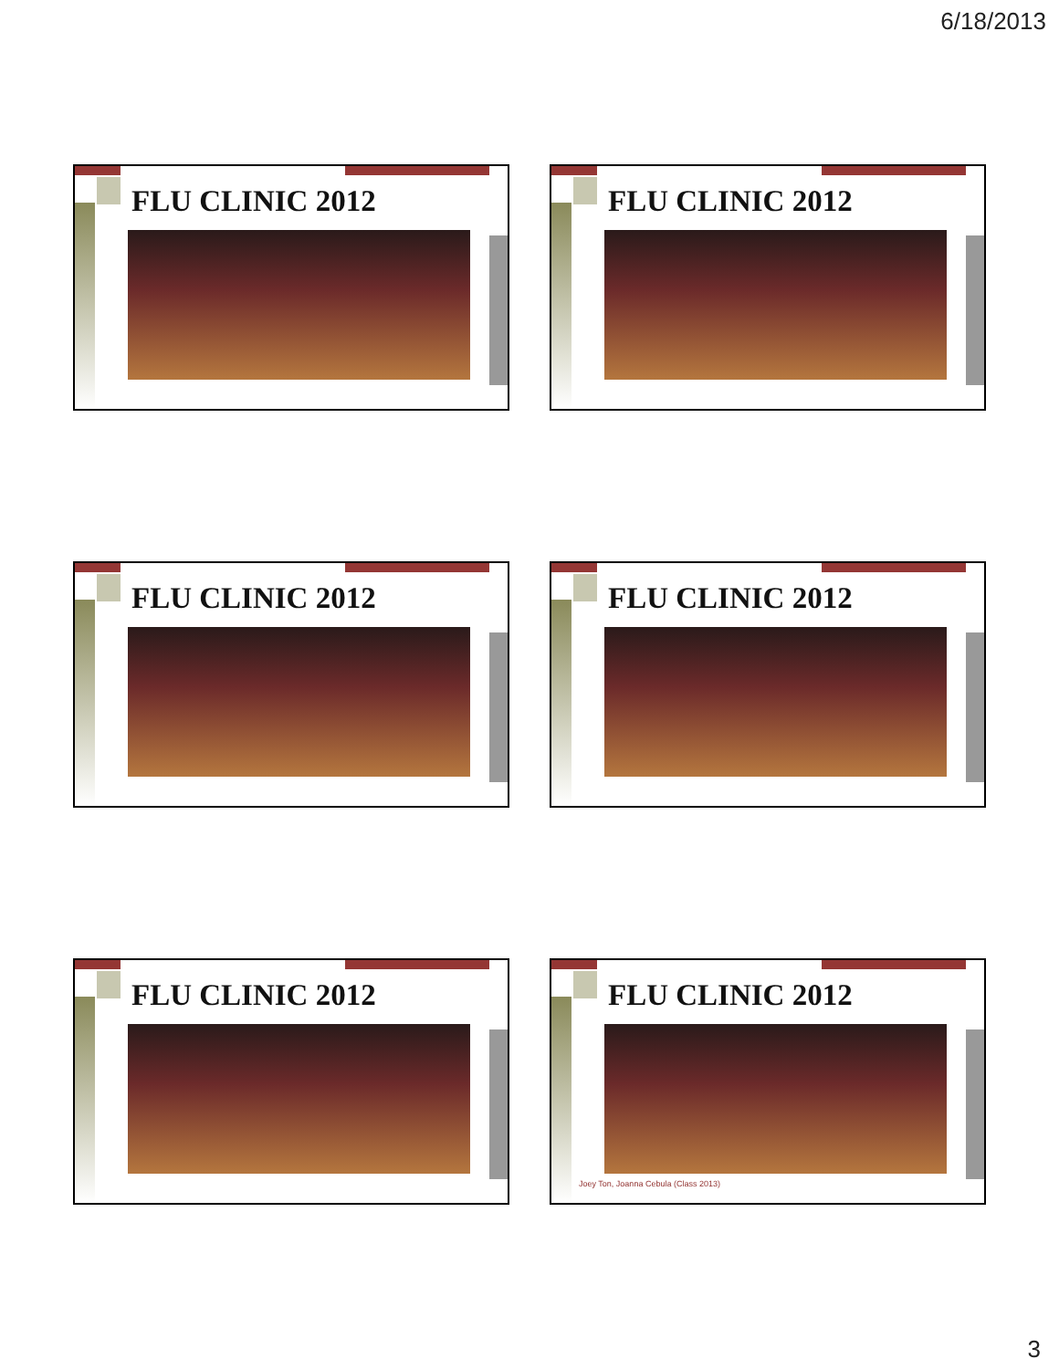6/18/2013
FLU CLINIC 2012 FLU CLINIC 2012
FLU CLINIC 2012 FLU CLINIC 2012
FLU CLINIC 2012
FLU CLINIC 2012
Joey Ton, Joanna Cebula (Class 2013)
3